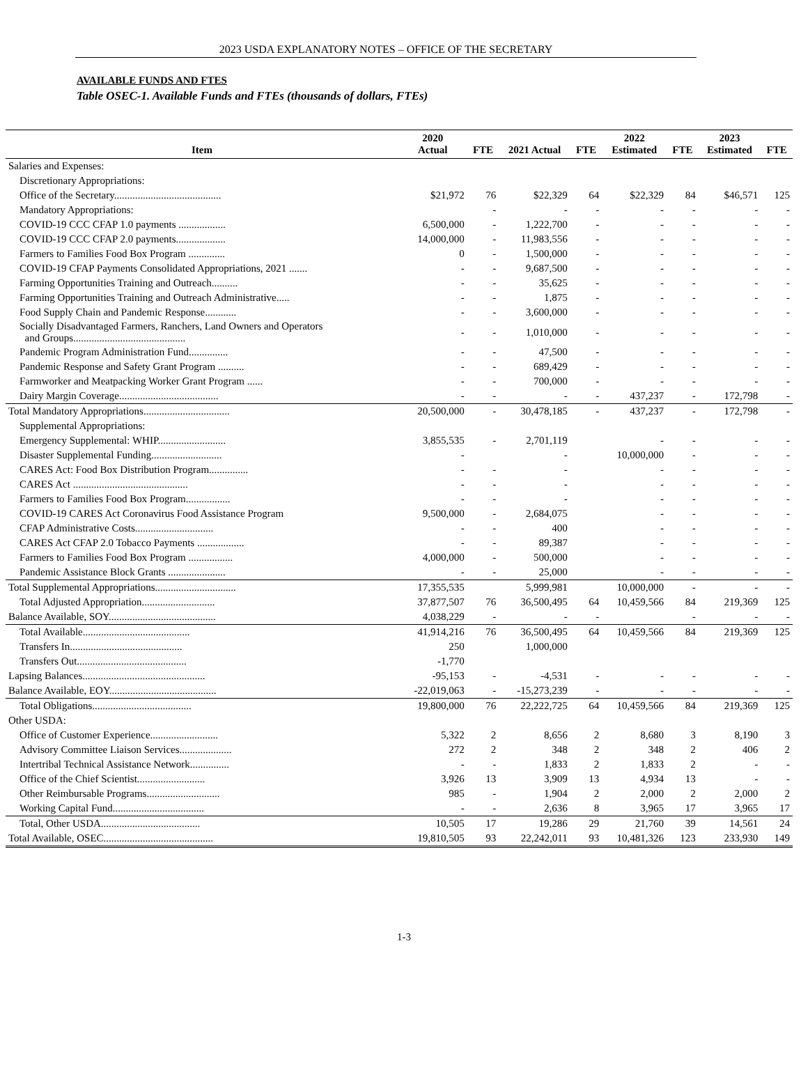2023 USDA EXPLANATORY NOTES – OFFICE OF THE SECRETARY
AVAILABLE FUNDS AND FTES
Table OSEC-1. Available Funds and FTEs (thousands of dollars, FTEs)
| Item | 2020 Actual | FTE | 2021 Actual | FTE | 2022 Estimated | FTE | 2023 Estimated | FTE |
| --- | --- | --- | --- | --- | --- | --- | --- | --- |
| Salaries and Expenses: | | | | | | | | |
| Discretionary Appropriations: | | | | | | | | |
| Office of the Secretary......................................... | $21,972 | 76 | $22,329 | 64 | $22,329 | 84 | $46,571 | 125 |
| Mandatory Appropriations: | | - | - | - | - | - | - | - |
| COVID-19 CCC CFAP 1.0 payments .................. | 6,500,000 | - | 1,222,700 | - | - | - | - | - |
| COVID-19 CCC CFAP 2.0 payments................... | 14,000,000 | - | 11,983,556 | - | - | - | - | - |
| Farmers to Families Food Box Program .............. | 0 | - | 1,500,000 | - | - | - | - | - |
| COVID-19 CFAP Payments Consolidated Appropriations, 2021 ....... | - | - | 9,687,500 | - | - | - | - | - |
| Farming Opportunities Training and Outreach.......... | - | - | 35,625 | - | - | - | - | - |
| Farming Opportunities Training and Outreach Administrative..... | - | - | 1,875 | - | - | - | - | - |
| Food Supply Chain and Pandemic Response............ | - | - | 3,600,000 | - | - | - | - | - |
| Socially Disadvantaged Farmers, Ranchers, Land Owners and Operators and Groups........................................... | - | - | 1,010,000 | - | - | - | - | - |
| Pandemic Program Administration Fund............... | - | - | 47,500 | - | - | - | - | - |
| Pandemic Response and Safety Grant Program .......... | - | - | 689,429 | - | - | - | - | - |
| Farmworker and Meatpacking Worker Grant Program ...... | - | - | 700,000 | - | - | - | - | - |
| Dairy Margin Coverage...................................... | - | - | - | - | 437,237 | - | 172,798 | - |
| Total Mandatory Appropriations................................. | 20,500,000 | - | 30,478,185 | - | 437,237 | - | 172,798 | - |
| Supplemental Appropriations: | | | | | | | | |
| Emergency Supplemental: WHIP.......................... | 3,855,535 | - | 2,701,119 | | - | - | - | - |
| Disaster Supplemental Funding........................... | - | | - | | 10,000,000 | - | - | - |
| CARES Act: Food Box Distribution Program............... | - | - | - | | - | - | - | - |
| CARES Act ............................................ | - | - | - | | - | - | - | - |
| Farmers to Families Food Box Program................. | - | - | - | | - | - | - | - |
| COVID-19 CARES Act Coronavirus Food Assistance Program | 9,500,000 | - | 2,684,075 | | - | - | - | - |
| CFAP Administrative Costs.............................. | - | - | 400 | | - | - | - | - |
| CARES Act CFAP 2.0 Tobacco Payments .................. | - | - | 89,387 | | - | - | - | - |
| Farmers to Families Food Box Program ................. | 4,000,000 | - | 500,000 | | - | - | - | - |
| Pandemic Assistance Block Grants ...................... | - | - | 25,000 | | - | - | - | - |
| Total Supplemental Appropriations............................... | 17,355,535 | | 5,999,981 | | 10,000,000 | - | - | - |
| Total Adjusted Appropriation............................ | 37,877,507 | 76 | 36,500,495 | 64 | 10,459,566 | 84 | 219,369 | 125 |
| Balance Available, SOY......................................... | 4,038,229 | - | - | - | | - | - | - |
| Total Available......................................... | 41,914,216 | 76 | 36,500,495 | 64 | 10,459,566 | 84 | 219,369 | 125 |
| Transfers In........................................... | 250 | | 1,000,000 | | | | | |
| Transfers Out.......................................... | -1,770 | | | | | | | |
| Lapsing Balances............................................... | -95,153 | - | -4,531 | - | - | - | - | - |
| Balance Available, EOY......................................... | -22,019,063 | - | -15,273,239 | - | - | - | - | - |
| Total Obligations...................................... | 19,800,000 | 76 | 22,222,725 | 64 | 10,459,566 | 84 | 219,369 | 125 |
| Other USDA: | | | | | | | | |
| Office of Customer Experience.......................... | 5,322 | 2 | 8,656 | 2 | 8,680 | 3 | 8,190 | 3 |
| Advisory Committee Liaison Services.................... | 272 | 2 | 348 | 2 | 348 | 2 | 406 | 2 |
| Intertribal Technical Assistance Network............... | - | - | 1,833 | 2 | 1,833 | 2 | - | - |
| Office of the Chief Scientist.......................... | 3,926 | 13 | 3,909 | 13 | 4,934 | 13 | - | - |
| Other Reimbursable Programs............................ | 985 | - | 1,904 | 2 | 2,000 | 2 | 2,000 | 2 |
| Working Capital Fund................................... | - | - | 2,636 | 8 | 3,965 | 17 | 3,965 | 17 |
| Total, Other USDA...................................... | 10,505 | 17 | 19,286 | 29 | 21,760 | 39 | 14,561 | 24 |
| Total Available, OSEC.......................................... | 19,810,505 | 93 | 22,242,011 | 93 | 10,481,326 | 123 | 233,930 | 149 |
1-3